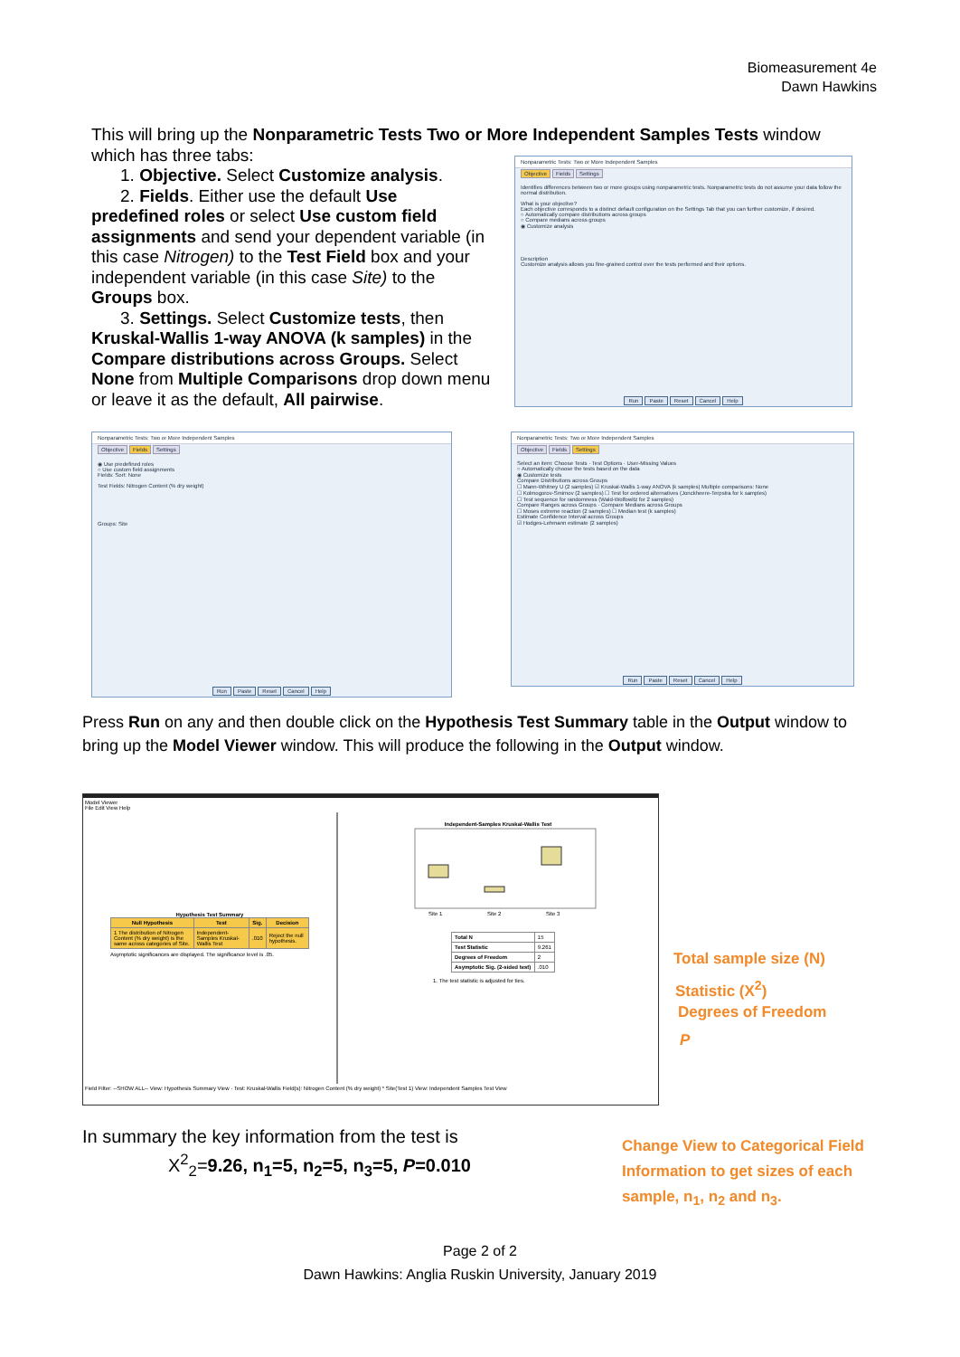Biomeasurement 4e
Dawn Hawkins
This will bring up the Nonparametric Tests Two or More Independent Samples Tests window which has three tabs:
1. Objective. Select Customize analysis.
2. Fields. Either use the default Use
predefined roles or select Use custom field assignments and send your dependent variable (in this case Nitrogen) to the Test Field box and your independent variable (in this case Site) to the Groups box.
3. Settings. Select Customize tests, then
Kruskal-Wallis 1-way ANOVA (k samples) in the Compare distributions across Groups. Select None from Multiple Comparisons drop down menu or leave it as the default, All pairwise.
Nonparametric Tests: Two or More Independent Samples
Objective Fields Settings
Identifies differences between two or more groups using nonparametric tests. Nonparametric tests do not assume your data follow the normal distribution.
What is your objective?
Each objective corresponds to a distinct default configuration on the Settings Tab that you can further customize, if desired.
○ Automatically compare distributions across groups
○ Compare medians across groups
◉ Customize analysis
Description
Customize analysis allows you fine-grained control over the tests performed and their options.
Run Paste Reset Cancel Help
Nonparametric Tests: Two or More Independent Samples
Objective Fields Settings
◉ Use predefined roles
○ Use custom field assignments
Fields: Sort: None
Test Fields: Nitrogen Content (% dry weight)
Groups: Site
Run Paste Reset Cancel Help
Nonparametric Tests: Two or More Independent Samples
Objective Fields Settings
Select an item: Choose Tests · Test Options · User-Missing Values
○ Automatically choose the tests based on the data
◉ Customize tests
Compare Distributions across Groups
☐ Mann-Whitney U (2 samples) ☑ Kruskal-Wallis 1-way ANOVA (k samples) Multiple comparisons: None
☐ Kolmogorov-Smirnov (2 samples) ☐ Test for ordered alternatives (Jonckheere-Terpstra for k samples)
☐ Test sequence for randomness (Wald-Wolfowitz for 2 samples)
Compare Ranges across Groups · Compare Medians across Groups
☐ Moses extreme reaction (2 samples) ☐ Median test (k samples)
Estimate Confidence Interval across Groups
☑ Hodges-Lehmann estimate (2 samples)
Run Paste Reset Cancel Help
Press Run on any and then double click on the Hypothesis Test Summary table in the Output window to bring up the Model Viewer window. This will produce the following in the Output window.
Model Viewer
File Edit View Help
Hypothesis Test Summary
| Null Hypothesis | Test | Sig. | Decision |
| --- | --- | --- | --- |
| 1 The distribution of Nitrogen Content (% dry weight) is the same across categories of Site. | Independent-Samples Kruskal-Wallis Test | .010 | Reject the null hypothesis. |
Asymptotic significances are displayed. The significance level is .05.
Independent-Samples Kruskal-Wallis Test
Site 1
Site 2
Site 3
| Total N | 15 |
| Test Statistic | 9.261 |
| Degrees of Freedom | 2 |
| Asymptotic Sig. (2-sided test) | .010 |
1. The test statistic is adjusted for ties.
Field Filter: --SHOW ALL-- View: Hypothesis Summary View · Test: Kruskal-Wallis Field(s): Nitrogen Content (% dry weight) * Site(Test 1) View: Independent Samples Test View
Total sample size (N)
Statistic (X<sup>2</sup>)
Degrees of Freedom
P
Change View to Categorical Field
Information to get sizes of each
sample, n<sub>1</sub>, n<sub>2</sub> and n<sub>3</sub>.
In summary the key information from the test is
X<sup>2</sup><sub>2</sub>=9.26, n<sub>1</sub>=5, n<sub>2</sub>=5, n<sub>3</sub>=5, P=0.010
Page 2 of 2
Dawn Hawkins: Anglia Ruskin University, January 2019